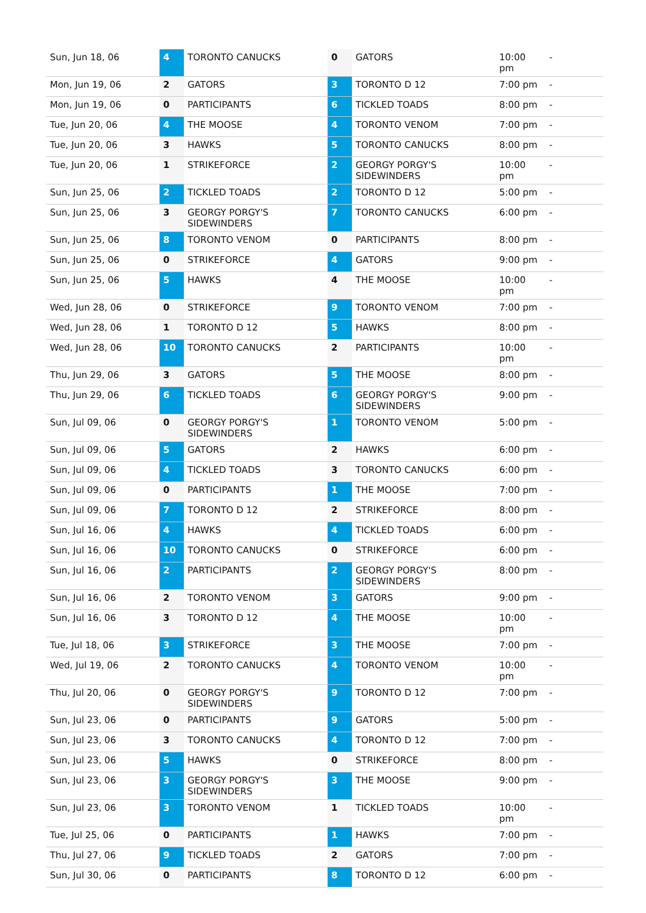| Sun, Jun 18, 06 | 4 | TORONTO CANUCKS | 0 | GATORS | 10:00 pm | - |
| Mon, Jun 19, 06 | 2 | GATORS | 3 | TORONTO D 12 | 7:00 pm | - |
| Mon, Jun 19, 06 | 0 | PARTICIPANTS | 6 | TICKLED TOADS | 8:00 pm | - |
| Tue, Jun 20, 06 | 4 | THE MOOSE | 4 | TORONTO VENOM | 7:00 pm | - |
| Tue, Jun 20, 06 | 3 | HAWKS | 5 | TORONTO CANUCKS | 8:00 pm | - |
| Tue, Jun 20, 06 | 1 | STRIKEFORCE | 2 | GEORGY PORGY'S SIDEWINDERS | 10:00 pm | - |
| Sun, Jun 25, 06 | 2 | TICKLED TOADS | 2 | TORONTO D 12 | 5:00 pm | - |
| Sun, Jun 25, 06 | 3 | GEORGY PORGY'S SIDEWINDERS | 7 | TORONTO CANUCKS | 6:00 pm | - |
| Sun, Jun 25, 06 | 8 | TORONTO VENOM | 0 | PARTICIPANTS | 8:00 pm | - |
| Sun, Jun 25, 06 | 0 | STRIKEFORCE | 4 | GATORS | 9:00 pm | - |
| Sun, Jun 25, 06 | 5 | HAWKS | 4 | THE MOOSE | 10:00 pm | - |
| Wed, Jun 28, 06 | 0 | STRIKEFORCE | 9 | TORONTO VENOM | 7:00 pm | - |
| Wed, Jun 28, 06 | 1 | TORONTO D 12 | 5 | HAWKS | 8:00 pm | - |
| Wed, Jun 28, 06 | 10 | TORONTO CANUCKS | 2 | PARTICIPANTS | 10:00 pm | - |
| Thu, Jun 29, 06 | 3 | GATORS | 5 | THE MOOSE | 8:00 pm | - |
| Thu, Jun 29, 06 | 6 | TICKLED TOADS | 6 | GEORGY PORGY'S SIDEWINDERS | 9:00 pm | - |
| Sun, Jul 09, 06 | 0 | GEORGY PORGY'S SIDEWINDERS | 1 | TORONTO VENOM | 5:00 pm | - |
| Sun, Jul 09, 06 | 5 | GATORS | 2 | HAWKS | 6:00 pm | - |
| Sun, Jul 09, 06 | 4 | TICKLED TOADS | 3 | TORONTO CANUCKS | 6:00 pm | - |
| Sun, Jul 09, 06 | 0 | PARTICIPANTS | 1 | THE MOOSE | 7:00 pm | - |
| Sun, Jul 09, 06 | 7 | TORONTO D 12 | 2 | STRIKEFORCE | 8:00 pm | - |
| Sun, Jul 16, 06 | 4 | HAWKS | 4 | TICKLED TOADS | 6:00 pm | - |
| Sun, Jul 16, 06 | 10 | TORONTO CANUCKS | 0 | STRIKEFORCE | 6:00 pm | - |
| Sun, Jul 16, 06 | 2 | PARTICIPANTS | 2 | GEORGY PORGY'S SIDEWINDERS | 8:00 pm | - |
| Sun, Jul 16, 06 | 2 | TORONTO VENOM | 3 | GATORS | 9:00 pm | - |
| Sun, Jul 16, 06 | 3 | TORONTO D 12 | 4 | THE MOOSE | 10:00 pm | - |
| Tue, Jul 18, 06 | 3 | STRIKEFORCE | 3 | THE MOOSE | 7:00 pm | - |
| Wed, Jul 19, 06 | 2 | TORONTO CANUCKS | 4 | TORONTO VENOM | 10:00 pm | - |
| Thu, Jul 20, 06 | 0 | GEORGY PORGY'S SIDEWINDERS | 9 | TORONTO D 12 | 7:00 pm | - |
| Sun, Jul 23, 06 | 0 | PARTICIPANTS | 9 | GATORS | 5:00 pm | - |
| Sun, Jul 23, 06 | 3 | TORONTO CANUCKS | 4 | TORONTO D 12 | 7:00 pm | - |
| Sun, Jul 23, 06 | 5 | HAWKS | 0 | STRIKEFORCE | 8:00 pm | - |
| Sun, Jul 23, 06 | 3 | GEORGY PORGY'S SIDEWINDERS | 3 | THE MOOSE | 9:00 pm | - |
| Sun, Jul 23, 06 | 3 | TORONTO VENOM | 1 | TICKLED TOADS | 10:00 pm | - |
| Tue, Jul 25, 06 | 0 | PARTICIPANTS | 1 | HAWKS | 7:00 pm | - |
| Thu, Jul 27, 06 | 9 | TICKLED TOADS | 2 | GATORS | 7:00 pm | - |
| Sun, Jul 30, 06 | 0 | PARTICIPANTS | 8 | TORONTO D 12 | 6:00 pm | - |